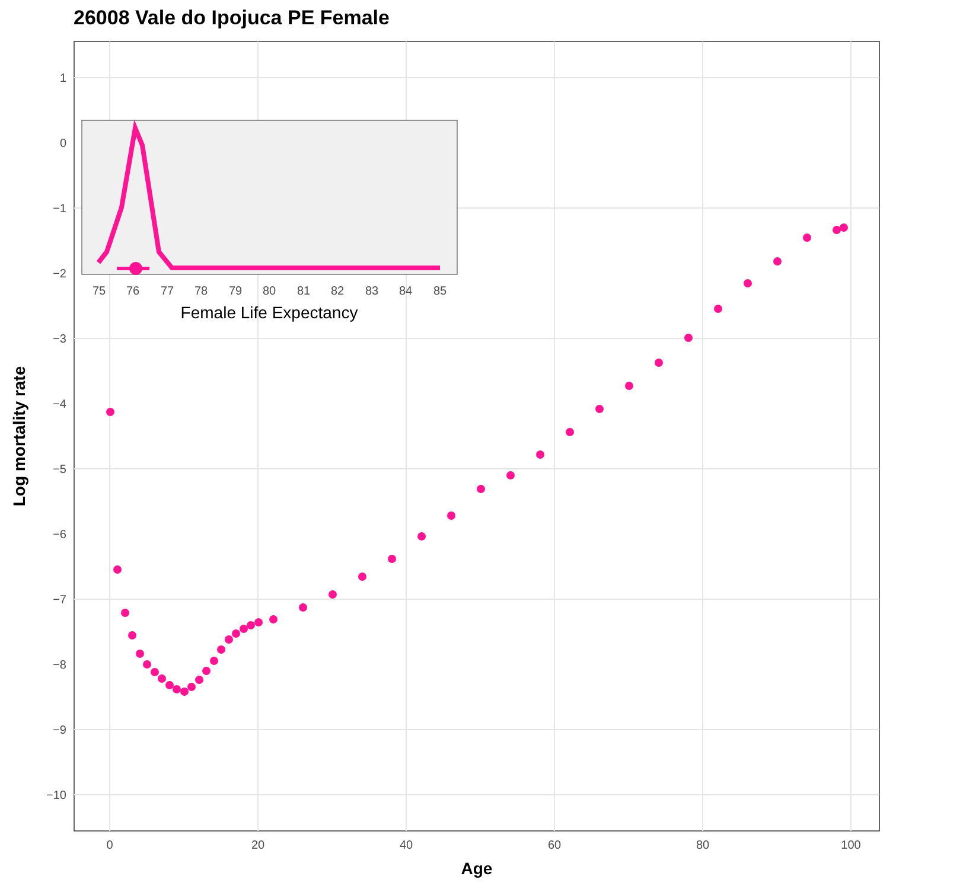26008 Vale do Ipojuca PE Female
1
0
−1
−2
−3
−4
−5
−6
−7
−8
−9
−10
0
20
40
60
80
100
Age
Log mortality rate
75
76
77
78
79
80
81
82
83
84
85
Female Life Expectancy